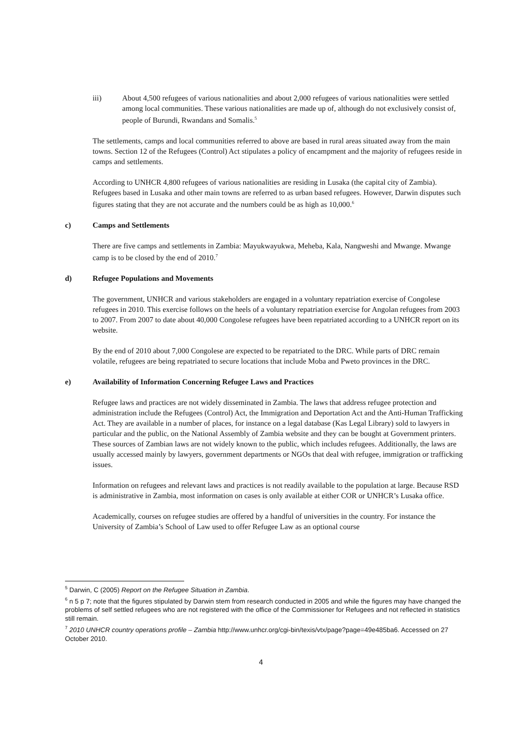iii) About 4,500 refugees of various nationalities and about 2,000 refugees of various nationalities were settled among local communities. These various nationalities are made up of, although do not exclusively consist of, people of Burundi, Rwandans and Somalis.<sup>5</sup>
The settlements, camps and local communities referred to above are based in rural areas situated away from the main towns. Section 12 of the Refugees (Control) Act stipulates a policy of encampment and the majority of refugees reside in camps and settlements.
According to UNHCR 4,800 refugees of various nationalities are residing in Lusaka (the capital city of Zambia). Refugees based in Lusaka and other main towns are referred to as urban based refugees. However, Darwin disputes such figures stating that they are not accurate and the numbers could be as high as 10,000.<sup>6</sup>
c) Camps and Settlements
There are five camps and settlements in Zambia: Mayukwayukwa, Meheba, Kala, Nangweshi and Mwange. Mwange camp is to be closed by the end of 2010.<sup>7</sup>
d) Refugee Populations and Movements
The government, UNHCR and various stakeholders are engaged in a voluntary repatriation exercise of Congolese refugees in 2010. This exercise follows on the heels of a voluntary repatriation exercise for Angolan refugees from 2003 to 2007. From 2007 to date about 40,000 Congolese refugees have been repatriated according to a UNHCR report on its website.
By the end of 2010 about 7,000 Congolese are expected to be repatriated to the DRC. While parts of DRC remain volatile, refugees are being repatriated to secure locations that include Moba and Pweto provinces in the DRC.
e) Availability of Information Concerning Refugee Laws and Practices
Refugee laws and practices are not widely disseminated in Zambia. The laws that address refugee protection and administration include the Refugees (Control) Act, the Immigration and Deportation Act and the Anti-Human Trafficking Act. They are available in a number of places, for instance on a legal database (Kas Legal Library) sold to lawyers in particular and the public, on the National Assembly of Zambia website and they can be bought at Government printers. These sources of Zambian laws are not widely known to the public, which includes refugees. Additionally, the laws are usually accessed mainly by lawyers, government departments or NGOs that deal with refugee, immigration or trafficking issues.
Information on refugees and relevant laws and practices is not readily available to the population at large. Because RSD is administrative in Zambia, most information on cases is only available at either COR or UNHCR’s Lusaka office.
Academically, courses on refugee studies are offered by a handful of universities in the country. For instance the University of Zambia’s School of Law used to offer Refugee Law as an optional course
<sup>5</sup> Darwin, C (2005) Report on the Refugee Situation in Zambia.
<sup>6</sup> n 5 p 7; note that the figures stipulated by Darwin stem from research conducted in 2005 and while the figures may have changed the problems of self settled refugees who are not registered with the office of the Commissioner for Refugees and not reflected in statistics still remain.
<sup>7</sup> 2010 UNHCR country operations profile – Zambia http://www.unhcr.org/cgi-bin/texis/vtx/page?page=49e485ba6. Accessed on 27 October 2010.
4